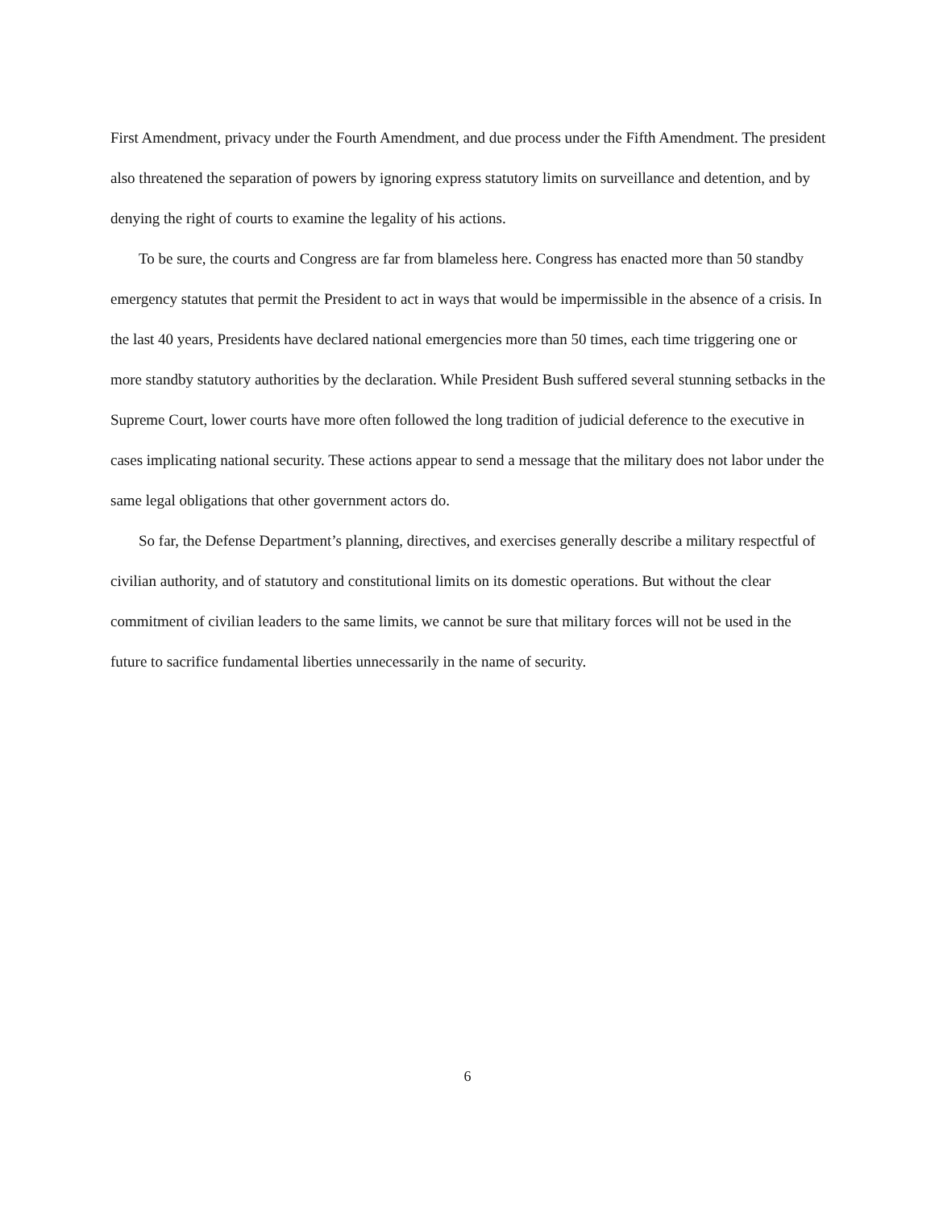First Amendment, privacy under the Fourth Amendment, and due process under the Fifth Amendment. The president also threatened the separation of powers by ignoring express statutory limits on surveillance and detention, and by denying the right of courts to examine the legality of his actions.
To be sure, the courts and Congress are far from blameless here. Congress has enacted more than 50 standby emergency statutes that permit the President to act in ways that would be impermissible in the absence of a crisis. In the last 40 years, Presidents have declared national emergencies more than 50 times, each time triggering one or more standby statutory authorities by the declaration. While President Bush suffered several stunning setbacks in the Supreme Court, lower courts have more often followed the long tradition of judicial deference to the executive in cases implicating national security. These actions appear to send a message that the military does not labor under the same legal obligations that other government actors do.
So far, the Defense Department’s planning, directives, and exercises generally describe a military respectful of civilian authority, and of statutory and constitutional limits on its domestic operations. But without the clear commitment of civilian leaders to the same limits, we cannot be sure that military forces will not be used in the future to sacrifice fundamental liberties unnecessarily in the name of security.
6